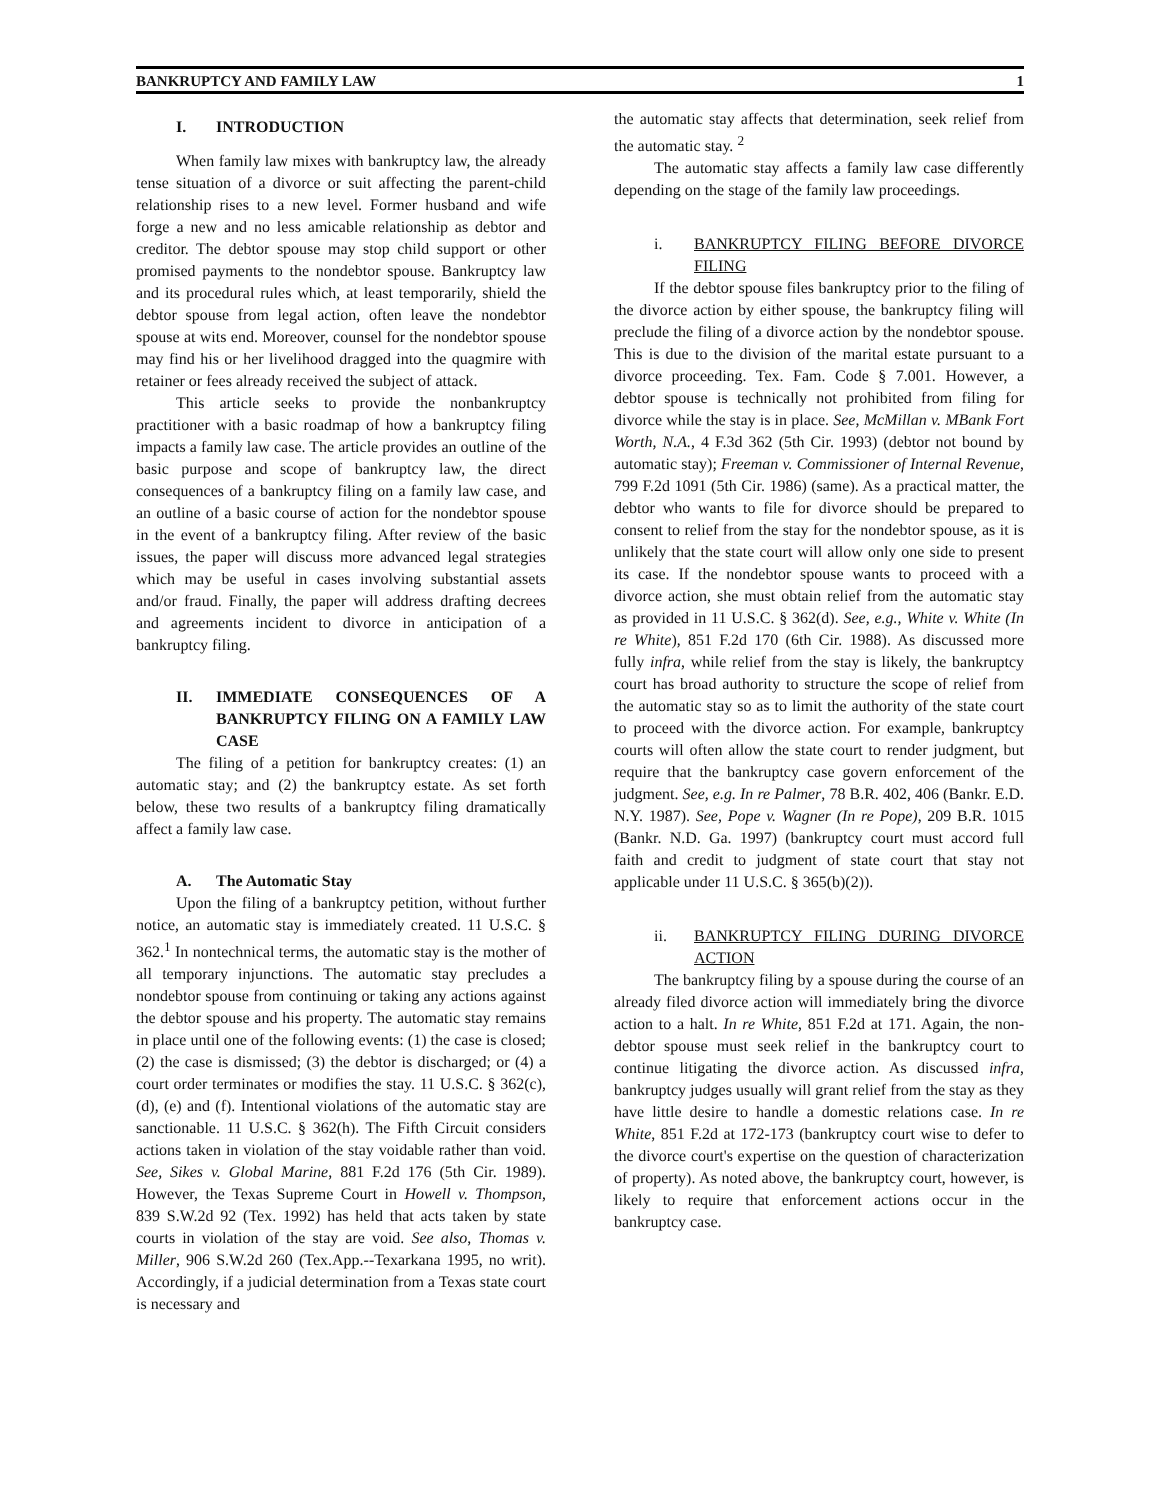BANKRUPTCY AND FAMILY LAW 1
I. INTRODUCTION
When family law mixes with bankruptcy law, the already tense situation of a divorce or suit affecting the parent-child relationship rises to a new level. Former husband and wife forge a new and no less amicable relationship as debtor and creditor. The debtor spouse may stop child support or other promised payments to the nondebtor spouse. Bankruptcy law and its procedural rules which, at least temporarily, shield the debtor spouse from legal action, often leave the nondebtor spouse at wits end. Moreover, counsel for the nondebtor spouse may find his or her livelihood dragged into the quagmire with retainer or fees already received the subject of attack.
This article seeks to provide the nonbankruptcy practitioner with a basic roadmap of how a bankruptcy filing impacts a family law case. The article provides an outline of the basic purpose and scope of bankruptcy law, the direct consequences of a bankruptcy filing on a family law case, and an outline of a basic course of action for the nondebtor spouse in the event of a bankruptcy filing. After review of the basic issues, the paper will discuss more advanced legal strategies which may be useful in cases involving substantial assets and/or fraud. Finally, the paper will address drafting decrees and agreements incident to divorce in anticipation of a bankruptcy filing.
II. IMMEDIATE CONSEQUENCES OF A BANKRUPTCY FILING ON A FAMILY LAW CASE
The filing of a petition for bankruptcy creates: (1) an automatic stay; and (2) the bankruptcy estate. As set forth below, these two results of a bankruptcy filing dramatically affect a family law case.
A. The Automatic Stay
Upon the filing of a bankruptcy petition, without further notice, an automatic stay is immediately created. 11 U.S.C. § 362.<sup>1</sup> In nontechnical terms, the automatic stay is the mother of all temporary injunctions. The automatic stay precludes a nondebtor spouse from continuing or taking any actions against the debtor spouse and his property. The automatic stay remains in place until one of the following events: (1) the case is closed; (2) the case is dismissed; (3) the debtor is discharged; or (4) a court order terminates or modifies the stay. 11 U.S.C. § 362(c), (d), (e) and (f). Intentional violations of the automatic stay are sanctionable. 11 U.S.C. § 362(h). The Fifth Circuit considers actions taken in violation of the stay voidable rather than void. See, Sikes v. Global Marine, 881 F.2d 176 (5th Cir. 1989). However, the Texas Supreme Court in Howell v. Thompson, 839 S.W.2d 92 (Tex. 1992) has held that acts taken by state courts in violation of the stay are void. See also, Thomas v. Miller, 906 S.W.2d 260 (Tex.App.--Texarkana 1995, no writ). Accordingly, if a judicial determination from a Texas state court is necessary and
the automatic stay affects that determination, seek relief from the automatic stay. <sup>2</sup>
The automatic stay affects a family law case differently depending on the stage of the family law proceedings.
i. BANKRUPTCY FILING BEFORE DIVORCE FILING
If the debtor spouse files bankruptcy prior to the filing of the divorce action by either spouse, the bankruptcy filing will preclude the filing of a divorce action by the nondebtor spouse. This is due to the division of the marital estate pursuant to a divorce proceeding. Tex. Fam. Code § 7.001. However, a debtor spouse is technically not prohibited from filing for divorce while the stay is in place. See, McMillan v. MBank Fort Worth, N.A., 4 F.3d 362 (5th Cir. 1993) (debtor not bound by automatic stay); Freeman v. Commissioner of Internal Revenue, 799 F.2d 1091 (5th Cir. 1986) (same). As a practical matter, the debtor who wants to file for divorce should be prepared to consent to relief from the stay for the nondebtor spouse, as it is unlikely that the state court will allow only one side to present its case. If the nondebtor spouse wants to proceed with a divorce action, she must obtain relief from the automatic stay as provided in 11 U.S.C. § 362(d). See, e.g., White v. White (In re White), 851 F.2d 170 (6th Cir. 1988). As discussed more fully infra, while relief from the stay is likely, the bankruptcy court has broad authority to structure the scope of relief from the automatic stay so as to limit the authority of the state court to proceed with the divorce action. For example, bankruptcy courts will often allow the state court to render judgment, but require that the bankruptcy case govern enforcement of the judgment. See, e.g. In re Palmer, 78 B.R. 402, 406 (Bankr. E.D. N.Y. 1987). See, Pope v. Wagner (In re Pope), 209 B.R. 1015 (Bankr. N.D. Ga. 1997) (bankruptcy court must accord full faith and credit to judgment of state court that stay not applicable under 11 U.S.C. § 365(b)(2)).
ii. BANKRUPTCY FILING DURING DIVORCE ACTION
The bankruptcy filing by a spouse during the course of an already filed divorce action will immediately bring the divorce action to a halt. In re White, 851 F.2d at 171. Again, the non-debtor spouse must seek relief in the bankruptcy court to continue litigating the divorce action. As discussed infra, bankruptcy judges usually will grant relief from the stay as they have little desire to handle a domestic relations case. In re White, 851 F.2d at 172-173 (bankruptcy court wise to defer to the divorce court's expertise on the question of characterization of property). As noted above, the bankruptcy court, however, is likely to require that enforcement actions occur in the bankruptcy case.